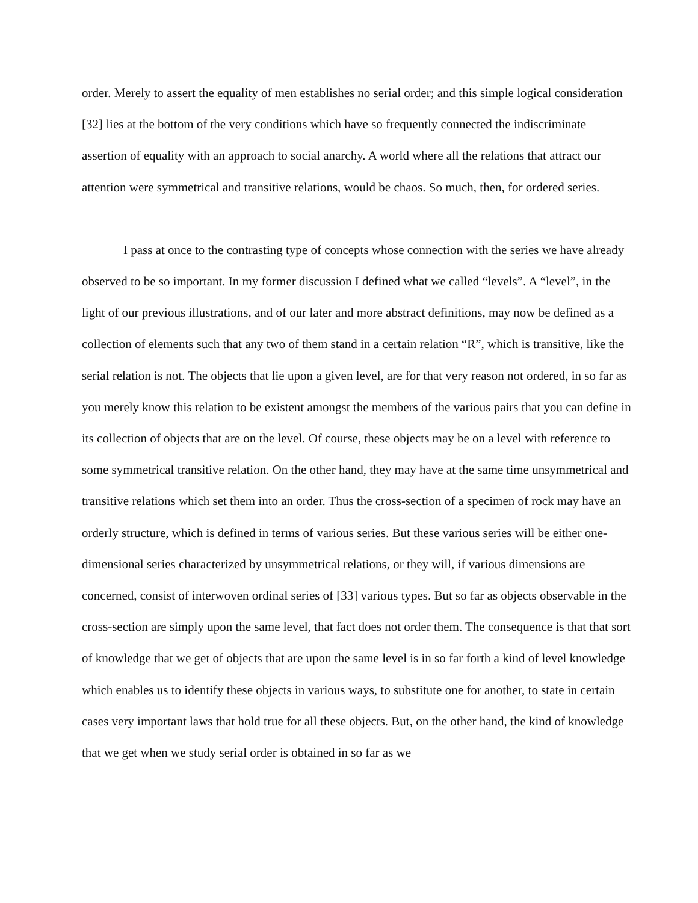order. Merely to assert the equality of men establishes no serial order; and this simple logical consideration [32] lies at the bottom of the very conditions which have so frequently connected the indiscriminate assertion of equality with an approach to social anarchy. A world where all the relations that attract our attention were symmetrical and transitive relations, would be chaos. So much, then, for ordered series.
I pass at once to the contrasting type of concepts whose connection with the series we have already observed to be so important. In my former discussion I defined what we called “levels”. A “level”, in the light of our previous illustrations, and of our later and more abstract definitions, may now be defined as a collection of elements such that any two of them stand in a certain relation “R”, which is transitive, like the serial relation is not. The objects that lie upon a given level, are for that very reason not ordered, in so far as you merely know this relation to be existent amongst the members of the various pairs that you can define in its collection of objects that are on the level. Of course, these objects may be on a level with reference to some symmetrical transitive relation. On the other hand, they may have at the same time unsymmetrical and transitive relations which set them into an order. Thus the cross-section of a specimen of rock may have an orderly structure, which is defined in terms of various series. But these various series will be either one-dimensional series characterized by unsymmetrical relations, or they will, if various dimensions are concerned, consist of interwoven ordinal series of [33] various types. But so far as objects observable in the cross-section are simply upon the same level, that fact does not order them. The consequence is that that sort of knowledge that we get of objects that are upon the same level is in so far forth a kind of level knowledge which enables us to identify these objects in various ways, to substitute one for another, to state in certain cases very important laws that hold true for all these objects. But, on the other hand, the kind of knowledge that we get when we study serial order is obtained in so far as we